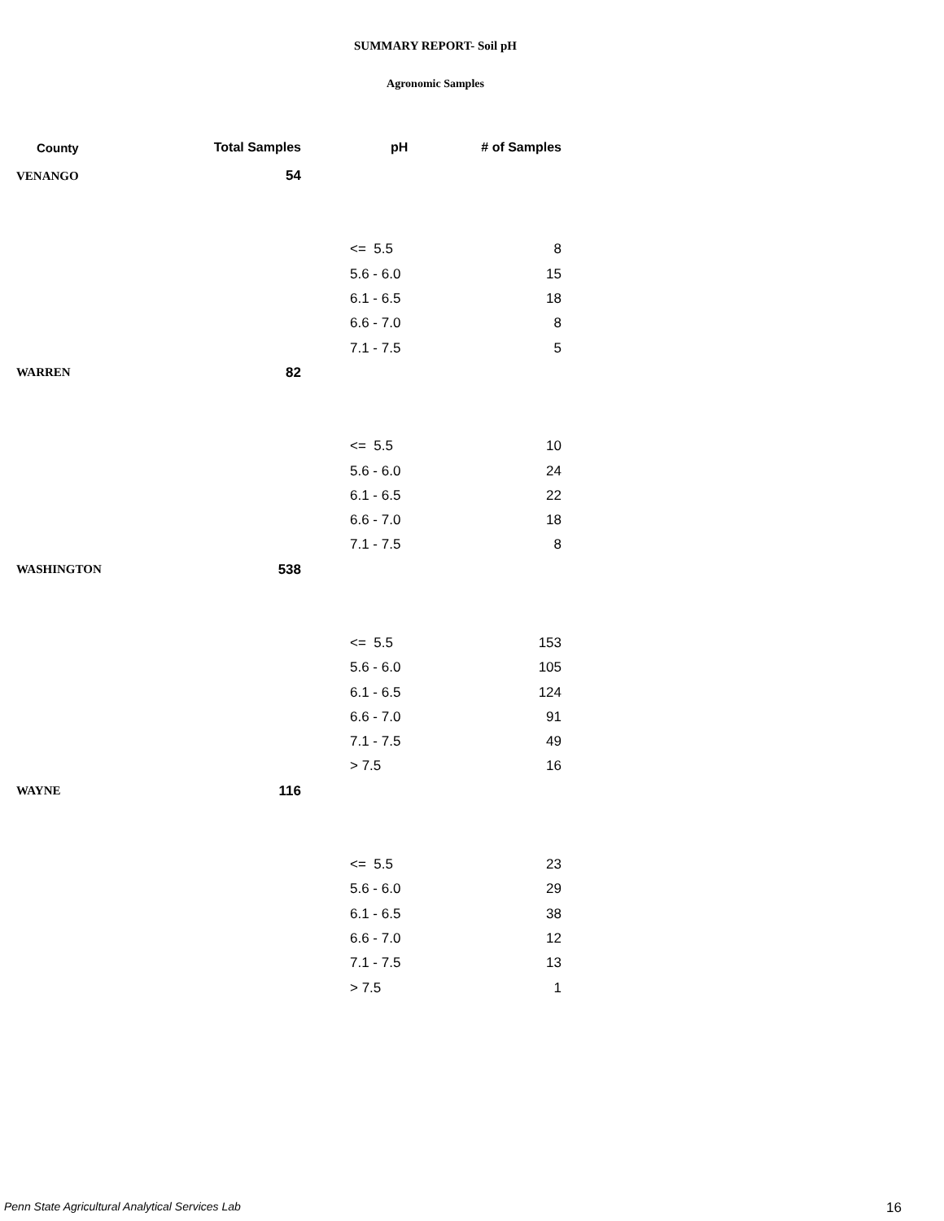SUMMARY REPORT- Soil pH
Agronomic Samples
| County | Total Samples | pH | # of Samples |
| --- | --- | --- | --- |
| VENANGO | 54 | | |
| | | <= 5.5 | 8 |
| | | 5.6 - 6.0 | 15 |
| | | 6.1 - 6.5 | 18 |
| | | 6.6 - 7.0 | 8 |
| | | 7.1 - 7.5 | 5 |
| WARREN | 82 | | |
| | | <= 5.5 | 10 |
| | | 5.6 - 6.0 | 24 |
| | | 6.1 - 6.5 | 22 |
| | | 6.6 - 7.0 | 18 |
| | | 7.1 - 7.5 | 8 |
| WASHINGTON | 538 | | |
| | | <= 5.5 | 153 |
| | | 5.6 - 6.0 | 105 |
| | | 6.1 - 6.5 | 124 |
| | | 6.6 - 7.0 | 91 |
| | | 7.1 - 7.5 | 49 |
| | | > 7.5 | 16 |
| WAYNE | 116 | | |
| | | <= 5.5 | 23 |
| | | 5.6 - 6.0 | 29 |
| | | 6.1 - 6.5 | 38 |
| | | 6.6 - 7.0 | 12 |
| | | 7.1 - 7.5 | 13 |
| | | > 7.5 | 1 |
Penn State Agricultural Analytical Services Lab
16